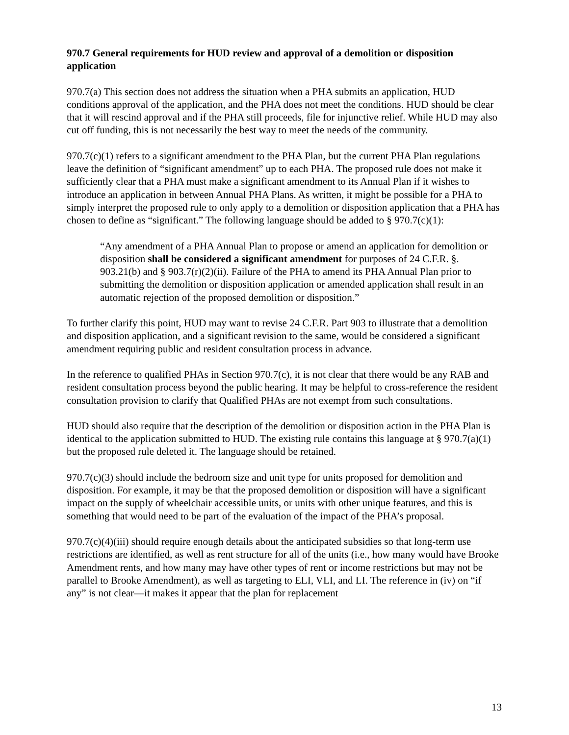970.7 General requirements for HUD review and approval of a demolition or disposition application
970.7(a) This section does not address the situation when a PHA submits an application, HUD conditions approval of the application, and the PHA does not meet the conditions. HUD should be clear that it will rescind approval and if the PHA still proceeds, file for injunctive relief. While HUD may also cut off funding, this is not necessarily the best way to meet the needs of the community.
970.7(c)(1) refers to a significant amendment to the PHA Plan, but the current PHA Plan regulations leave the definition of “significant amendment” up to each PHA. The proposed rule does not make it sufficiently clear that a PHA must make a significant amendment to its Annual Plan if it wishes to introduce an application in between Annual PHA Plans. As written, it might be possible for a PHA to simply interpret the proposed rule to only apply to a demolition or disposition application that a PHA has chosen to define as “significant.” The following language should be added to § 970.7(c)(1):
“Any amendment of a PHA Annual Plan to propose or amend an application for demolition or disposition shall be considered a significant amendment for purposes of 24 C.F.R. §. 903.21(b) and § 903.7(r)(2)(ii). Failure of the PHA to amend its PHA Annual Plan prior to submitting the demolition or disposition application or amended application shall result in an automatic rejection of the proposed demolition or disposition.”
To further clarify this point, HUD may want to revise 24 C.F.R. Part 903 to illustrate that a demolition and disposition application, and a significant revision to the same, would be considered a significant amendment requiring public and resident consultation process in advance.
In the reference to qualified PHAs in Section 970.7(c), it is not clear that there would be any RAB and resident consultation process beyond the public hearing. It may be helpful to cross-reference the resident consultation provision to clarify that Qualified PHAs are not exempt from such consultations.
HUD should also require that the description of the demolition or disposition action in the PHA Plan is identical to the application submitted to HUD. The existing rule contains this language at § 970.7(a)(1) but the proposed rule deleted it. The language should be retained.
970.7(c)(3) should include the bedroom size and unit type for units proposed for demolition and disposition. For example, it may be that the proposed demolition or disposition will have a significant impact on the supply of wheelchair accessible units, or units with other unique features, and this is something that would need to be part of the evaluation of the impact of the PHA’s proposal.
970.7(c)(4)(iii) should require enough details about the anticipated subsidies so that long-term use restrictions are identified, as well as rent structure for all of the units (i.e., how many would have Brooke Amendment rents, and how many may have other types of rent or income restrictions but may not be parallel to Brooke Amendment), as well as targeting to ELI, VLI, and LI. The reference in (iv) on “if any” is not clear—it makes it appear that the plan for replacement
13